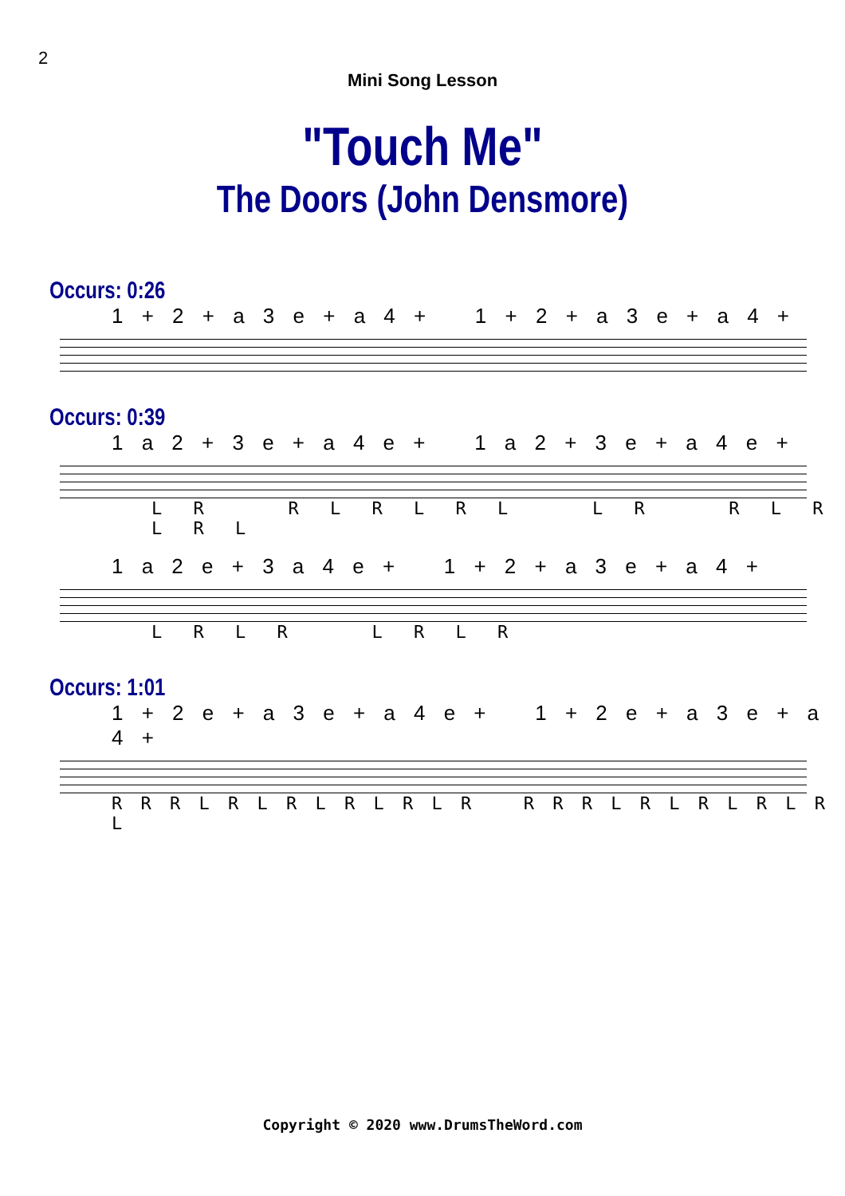2
Mini Song Lesson
"Touch Me"
The Doors (John Densmore)
Occurs: 0:26
1 + 2 + a 3 e + a 4 + 1 + 2 + a 3 e + a 4 +
Occurs: 0:39
1 a 2 + 3 e + a 4 e + 1 a 2 + 3 e + a 4 e +
L R R L R L R L L R R L R L R L
1 a 2 e + 3 a 4 e + 1 + 2 + a 3 e + a 4 +
L R L R L R L R
Occurs: 1:01
1 + 2 e + a 3 e + a 4 e + 1 + 2 e + a 3 e + a 4 +
R R R L R L R L R L R L R R R R L R L R L R L R L
Copyright © 2020 www.DrumsTheWord.com